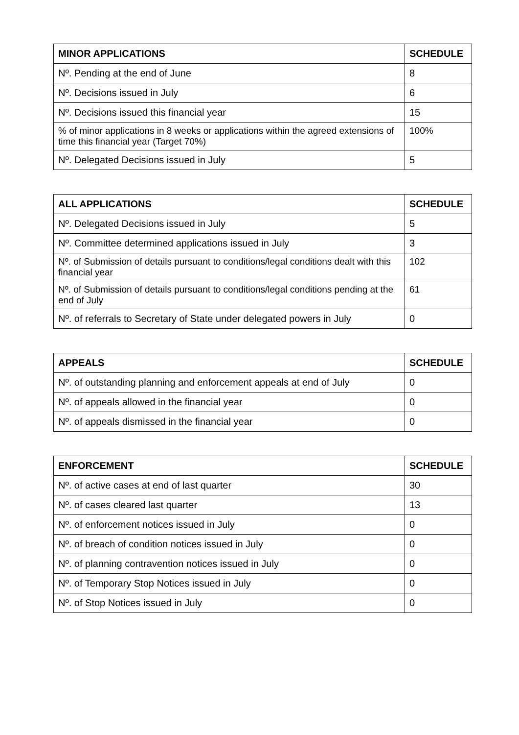| MINOR APPLICATIONS | SCHEDULE |
| --- | --- |
| Nº. Pending at the end of June | 8 |
| Nº. Decisions issued in July | 6 |
| Nº. Decisions issued this financial year | 15 |
| % of minor applications in 8 weeks or applications within the agreed extensions of time this financial year (Target 70%) | 100% |
| Nº. Delegated Decisions issued in July | 5 |
| ALL APPLICATIONS | SCHEDULE |
| --- | --- |
| Nº. Delegated Decisions issued in July | 5 |
| Nº. Committee determined applications issued in July | 3 |
| Nº. of Submission of details pursuant to conditions/legal conditions dealt with this financial year | 102 |
| Nº. of Submission of details pursuant to conditions/legal conditions pending at the end of July | 61 |
| Nº. of referrals to Secretary of State under delegated powers in July | 0 |
| APPEALS | SCHEDULE |
| --- | --- |
| Nº. of outstanding planning and enforcement appeals at end of July | 0 |
| Nº. of appeals allowed in the financial year | 0 |
| Nº. of appeals dismissed in the financial year | 0 |
| ENFORCEMENT | SCHEDULE |
| --- | --- |
| Nº. of active cases at end of last quarter | 30 |
| Nº. of cases cleared last quarter | 13 |
| Nº. of enforcement notices issued in July | 0 |
| Nº. of breach of condition notices issued in July | 0 |
| Nº. of planning contravention notices issued in July | 0 |
| Nº. of Temporary Stop Notices issued in July | 0 |
| Nº. of Stop Notices issued in July | 0 |